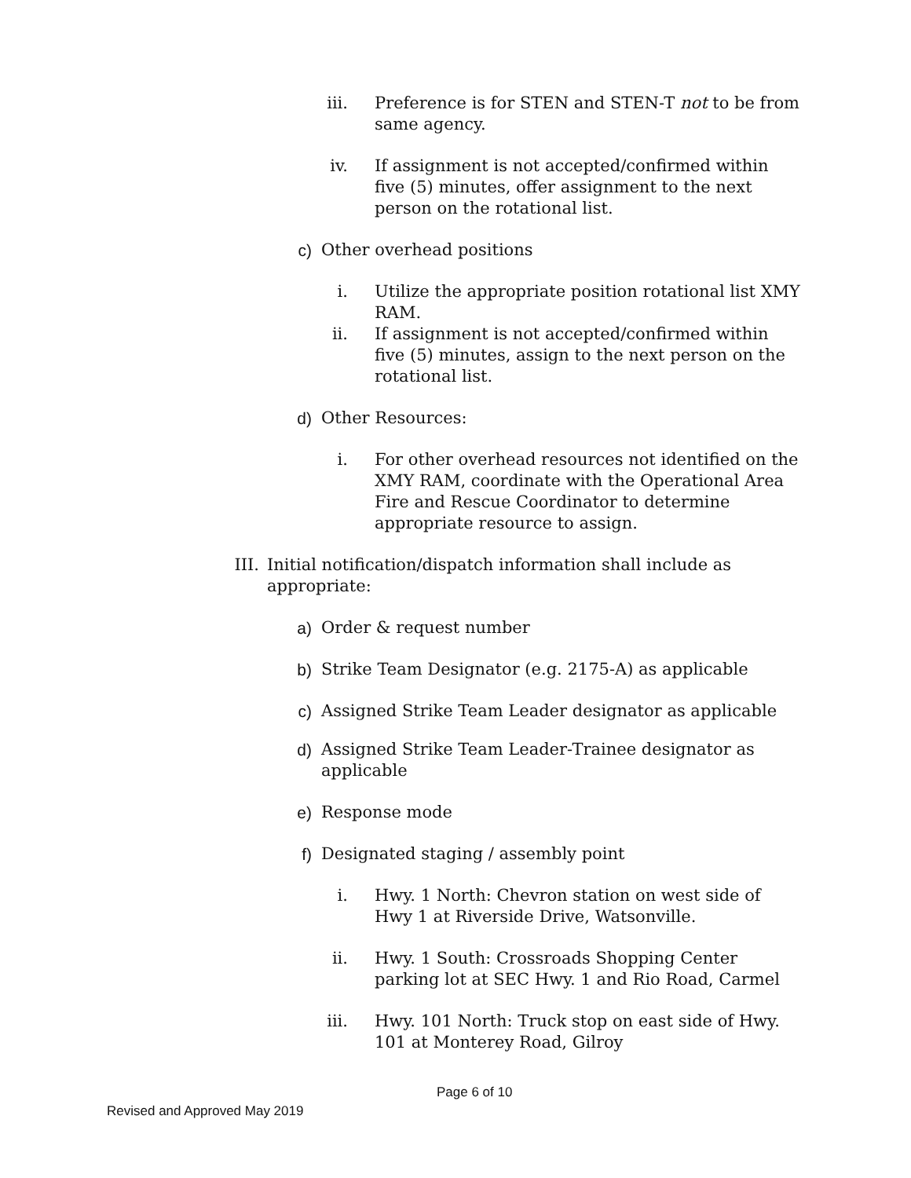iii. Preference is for STEN and STEN-T not to be from same agency.
iv. If assignment is not accepted/confirmed within five (5) minutes, offer assignment to the next person on the rotational list.
c) Other overhead positions
i. Utilize the appropriate position rotational list XMY RAM.
ii. If assignment is not accepted/confirmed within five (5) minutes, assign to the next person on the rotational list.
d) Other Resources:
i. For other overhead resources not identified on the XMY RAM, coordinate with the Operational Area Fire and Rescue Coordinator to determine appropriate resource to assign.
III. Initial notification/dispatch information shall include as appropriate:
a) Order & request number
b) Strike Team Designator (e.g. 2175-A) as applicable
c) Assigned Strike Team Leader designator as applicable
d) Assigned Strike Team Leader-Trainee designator as applicable
e) Response mode
f) Designated staging / assembly point
i. Hwy. 1 North: Chevron station on west side of Hwy 1 at Riverside Drive, Watsonville.
ii. Hwy. 1 South: Crossroads Shopping Center parking lot at SEC Hwy. 1 and Rio Road, Carmel
iii. Hwy. 101 North: Truck stop on east side of Hwy. 101 at Monterey Road, Gilroy
Page 6 of 10
Revised and Approved May 2019